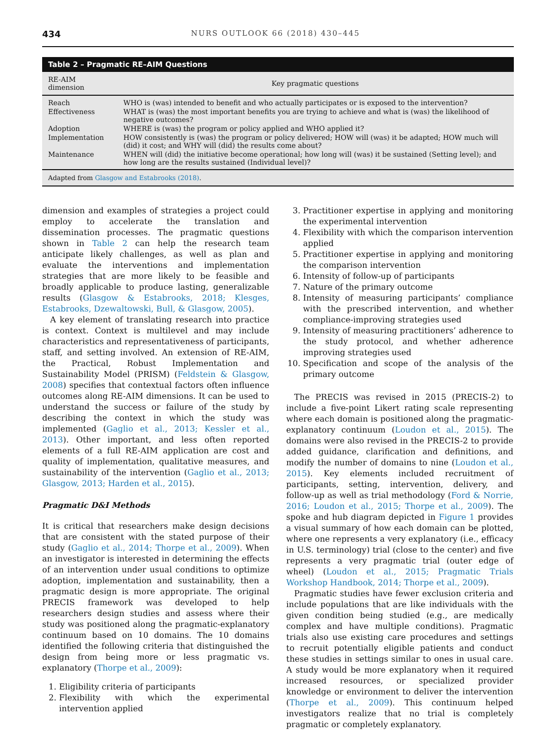434 NURS OUTLOOK 66 (2018) 430–445
Table 2 – Pragmatic RE–AIM Questions
| RE-AIM dimension | Key pragmatic questions |
| --- | --- |
| Reach | WHO is (was) intended to benefit and who actually participates or is exposed to the intervention? |
| Effectiveness | WHAT is (was) the most important benefits you are trying to achieve and what is (was) the likelihood of negative outcomes? |
| Adoption | WHERE is (was) the program or policy applied and WHO applied it? |
| Implementation | HOW consistently is (was) the program or policy delivered; HOW will (was) it be adapted; HOW much will (did) it cost; and WHY will (did) the results come about? |
| Maintenance | WHEN will (did) the initiative become operational; how long will (was) it be sustained (Setting level); and how long are the results sustained (Individual level)? |
Adapted from Glasgow and Estabrooks (2018).
dimension and examples of strategies a project could employ to accelerate the translation and dissemination processes. The pragmatic questions shown in Table 2 can help the research team anticipate likely challenges, as well as plan and evaluate the interventions and implementation strategies that are more likely to be feasible and broadly applicable to produce lasting, generalizable results (Glasgow & Estabrooks, 2018; Klesges, Estabrooks, Dzewaltowski, Bull, & Glasgow, 2005).
A key element of translating research into practice is context. Context is multilevel and may include characteristics and representativeness of participants, staff, and setting involved. An extension of RE-AIM, the Practical, Robust Implementation and Sustainability Model (PRISM) (Feldstein & Glasgow, 2008) specifies that contextual factors often influence outcomes along RE-AIM dimensions. It can be used to understand the success or failure of the study by describing the context in which the study was implemented (Gaglio et al., 2013; Kessler et al., 2013). Other important, and less often reported elements of a full RE-AIM application are cost and quality of implementation, qualitative measures, and sustainability of the intervention (Gaglio et al., 2013; Glasgow, 2013; Harden et al., 2015).
Pragmatic D&I Methods
It is critical that researchers make design decisions that are consistent with the stated purpose of their study (Gaglio et al., 2014; Thorpe et al., 2009). When an investigator is interested in determining the effects of an intervention under usual conditions to optimize adoption, implementation and sustainability, then a pragmatic design is more appropriate. The original PRECIS framework was developed to help researchers design studies and assess where their study was positioned along the pragmatic-explanatory continuum based on 10 domains. The 10 domains identified the following criteria that distinguished the design from being more or less pragmatic vs. explanatory (Thorpe et al., 2009):
1. Eligibility criteria of participants
2. Flexibility with which the experimental intervention applied
3. Practitioner expertise in applying and monitoring the experimental intervention
4. Flexibility with which the comparison intervention applied
5. Practitioner expertise in applying and monitoring the comparison intervention
6. Intensity of follow-up of participants
7. Nature of the primary outcome
8. Intensity of measuring participants’ compliance with the prescribed intervention, and whether compliance-improving strategies used
9. Intensity of measuring practitioners’ adherence to the study protocol, and whether adherence improving strategies used
10. Specification and scope of the analysis of the primary outcome
The PRECIS was revised in 2015 (PRECIS-2) to include a five-point Likert rating scale representing where each domain is positioned along the pragmatic-explanatory continuum (Loudon et al., 2015). The domains were also revised in the PRECIS-2 to provide added guidance, clarification and definitions, and modify the number of domains to nine (Loudon et al., 2015). Key elements included recruitment of participants, setting, intervention, delivery, and follow-up as well as trial methodology (Ford & Norrie, 2016; Loudon et al., 2015; Thorpe et al., 2009). The spoke and hub diagram depicted in Figure 1 provides a visual summary of how each domain can be plotted, where one represents a very explanatory (i.e., efficacy in U.S. terminology) trial (close to the center) and five represents a very pragmatic trial (outer edge of wheel) (Loudon et al., 2015; Pragmatic Trials Workshop Handbook, 2014; Thorpe et al., 2009).
Pragmatic studies have fewer exclusion criteria and include populations that are like individuals with the given condition being studied (e.g., are medically complex and have multiple conditions). Pragmatic trials also use existing care procedures and settings to recruit potentially eligible patients and conduct these studies in settings similar to ones in usual care. A study would be more explanatory when it required increased resources, or specialized provider knowledge or environment to deliver the intervention (Thorpe et al., 2009). This continuum helped investigators realize that no trial is completely pragmatic or completely explanatory.